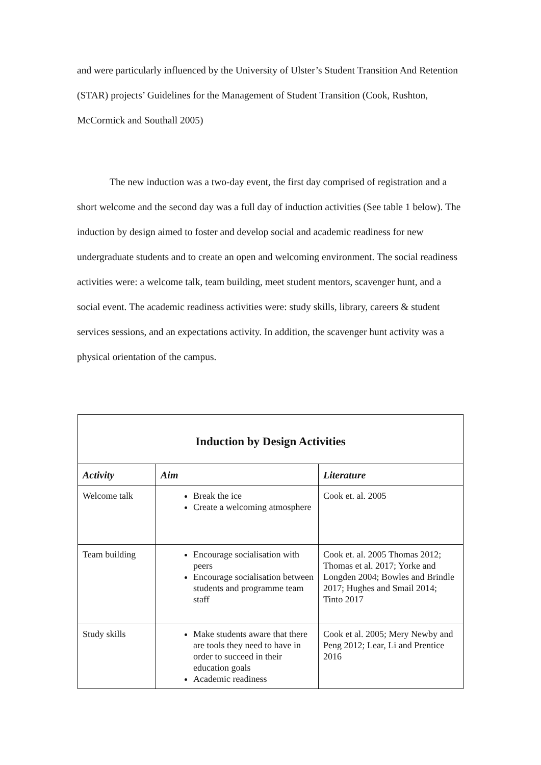and were particularly influenced by the University of Ulster’s Student Transition And Retention (STAR) projects’ Guidelines for the Management of Student Transition (Cook, Rushton, McCormick and Southall 2005)
The new induction was a two-day event, the first day comprised of registration and a short welcome and the second day was a full day of induction activities (See table 1 below). The induction by design aimed to foster and develop social and academic readiness for new undergraduate students and to create an open and welcoming environment. The social readiness activities were: a welcome talk, team building, meet student mentors, scavenger hunt, and a social event. The academic readiness activities were: study skills, library, careers & student services sessions, and an expectations activity. In addition, the scavenger hunt activity was a physical orientation of the campus.
| Induction by Design Activities | | |
| Activity | Aim | Literature |
| Welcome talk | Break the ice Create a welcoming atmosphere | Cook et. al. 2005 |
| Team building | Encourage socialisation with peers Encourage socialisation between students and programme team staff | Cook et. al. 2005 Thomas 2012; Thomas et al. 2017; Yorke and Longden 2004; Bowles and Brindle 2017; Hughes and Smail 2014; Tinto 2017 |
| Study skills | Make students aware that there are tools they need to have in order to succeed in their education goals Academic readiness | Cook et al. 2005; Mery Newby and Peng 2012; Lear, Li and Prentice 2016 |